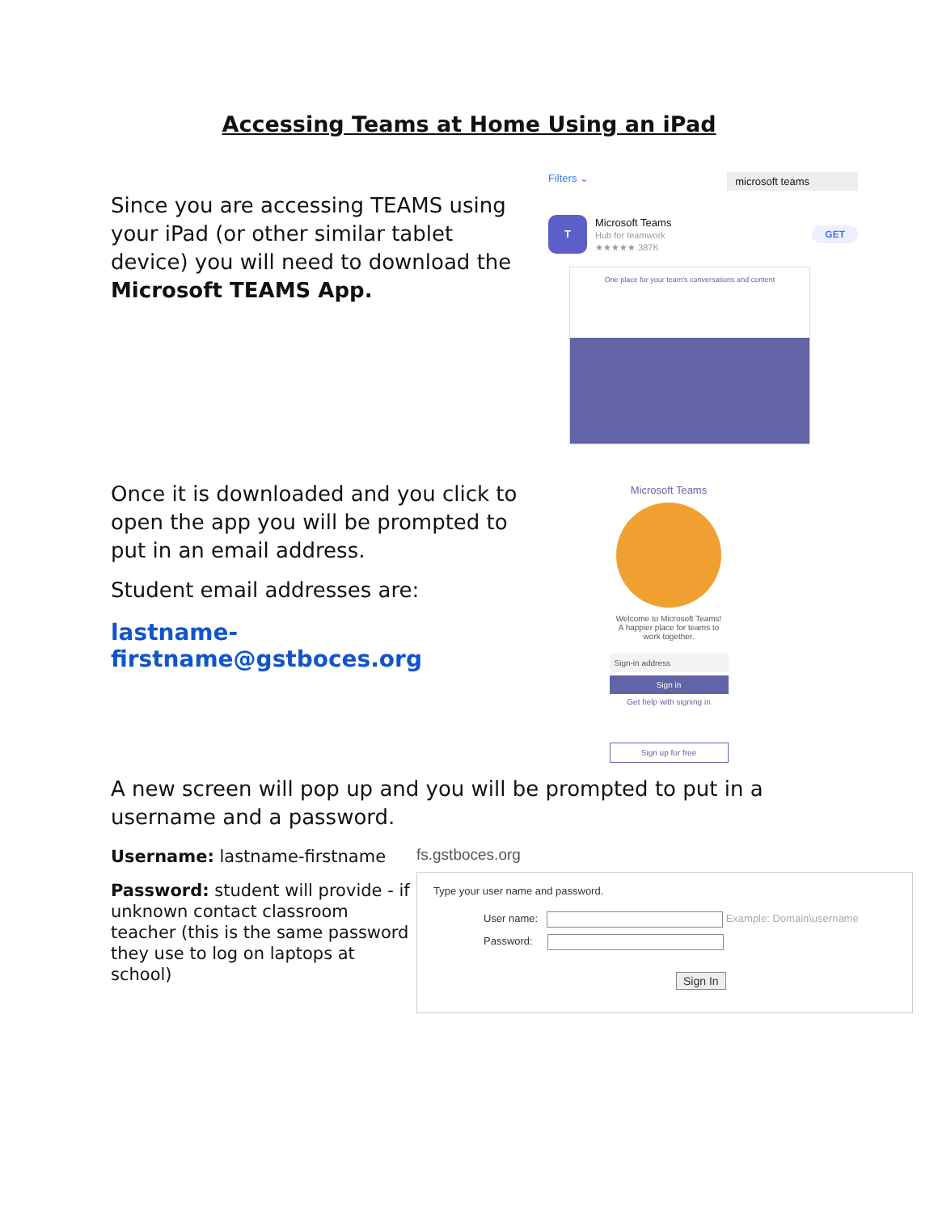Accessing Teams at Home Using an iPad
Since you are accessing TEAMS using your iPad (or other similar tablet device) you will need to download the Microsoft TEAMS App.
Filters ⌄ microsoft teams
T
Microsoft Teams
Hub for teamwork
★★★★★ 387K
GET
One place for your team's conversations and content
Once it is downloaded and you click to open the app you will be prompted to put in an email address.
Student email addresses are:
lastname-firstname@gstboces.org
Microsoft Teams
Welcome to Microsoft Teams!
A happier place for teams to
work together.
Sign-in address
Sign in
Get help with signing in
Sign up for free
A new screen will pop up and you will be prompted to put in a username and a password.
Username: lastname-firstname
Password: student will provide - if unknown contact classroom teacher (this is the same password they use to log on laptops at school)
fs.gstboces.org
Type your user name and password.
User name: Example: Domain\username
Password:
Sign In